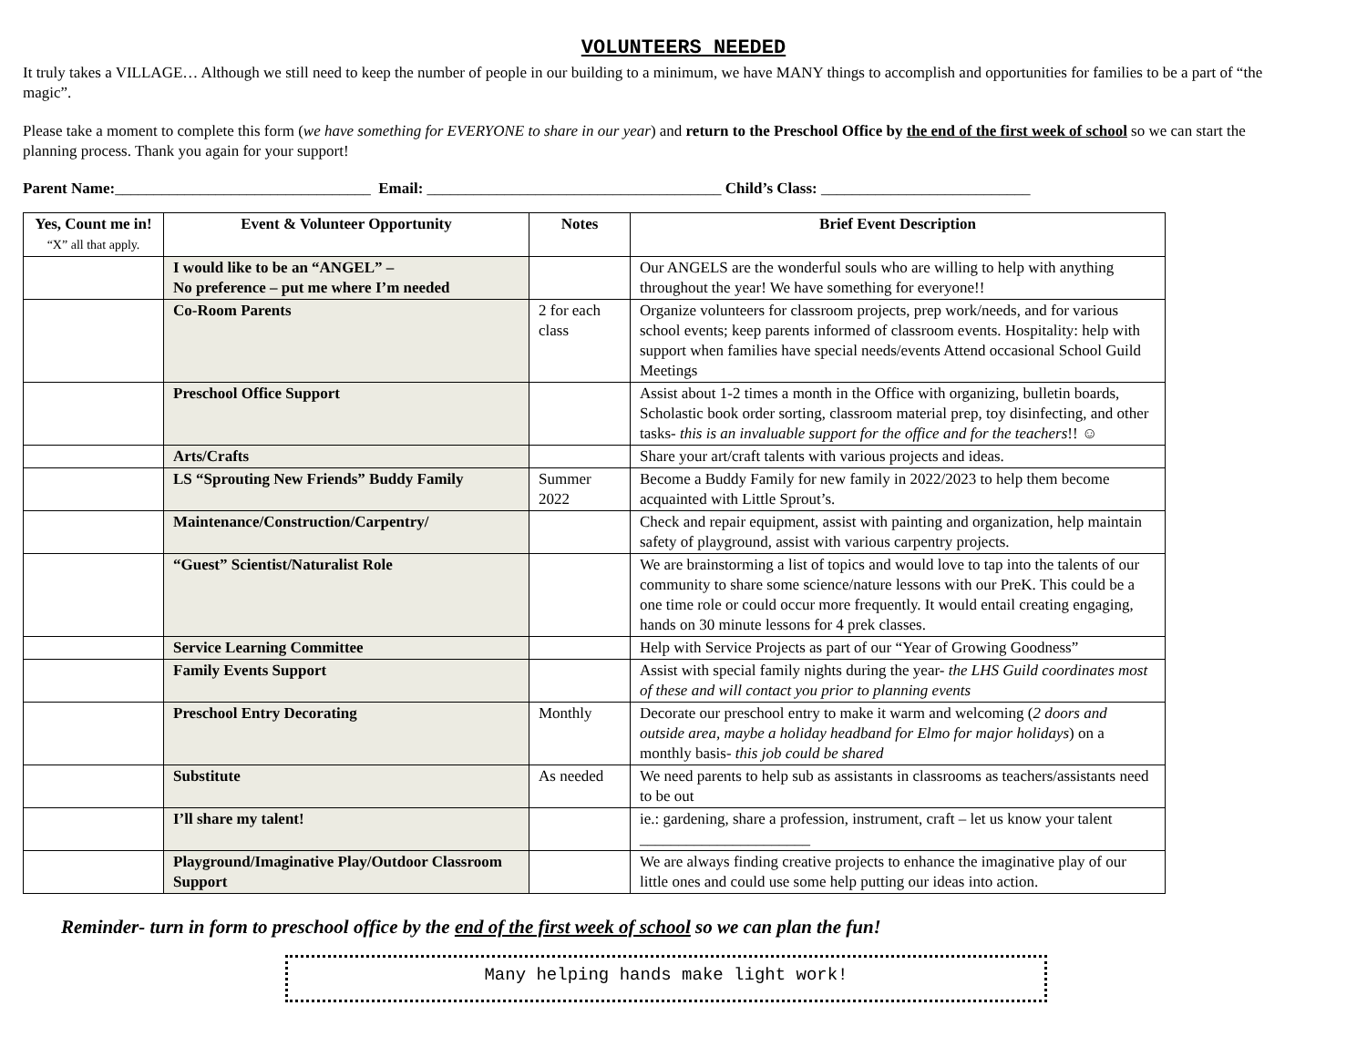VOLUNTEERS NEEDED
It truly takes a VILLAGE… Although we still need to keep the number of people in our building to a minimum, we have MANY things to accomplish and opportunities for families to be a part of “the magic”.
Please take a moment to complete this form (we have something for EVERYONE to share in our year) and return to the Preschool Office by the end of the first week of school so we can start the planning process. Thank you again for your support!
Parent Name:_________________________________ Email: ______________________________________ Child’s Class: ___________________________
| Yes, Count me in! “X” all that apply. | Event & Volunteer Opportunity | Notes | Brief Event Description |
| --- | --- | --- | --- |
| | I would like to be an “ANGEL” – No preference – put me where I’m needed | | Our ANGELS are the wonderful souls who are willing to help with anything throughout the year! We have something for everyone!! |
| | Co-Room Parents | 2 for each class | Organize volunteers for classroom projects, prep work/needs, and for various school events; keep parents informed of classroom events. Hospitality: help with support when families have special needs/events Attend occasional School Guild Meetings |
| | Preschool Office Support | | Assist about 1-2 times a month in the Office with organizing, bulletin boards, Scholastic book order sorting, classroom material prep, toy disinfecting, and other tasks- this is an invaluable support for the office and for the teachers !! ☺ |
| | Arts/Crafts | | Share your art/craft talents with various projects and ideas. |
| | LS “Sprouting New Friends” Buddy Family | Summer 2022 | Become a Buddy Family for new family in 2022/2023 to help them become acquainted with Little Sprout’s. |
| | Maintenance/Construction/Carpentry/ | | Check and repair equipment, assist with painting and organization, help maintain safety of playground, assist with various carpentry projects. |
| | “Guest” Scientist/Naturalist Role | | We are brainstorming a list of topics and would love to tap into the talents of our community to share some science/nature lessons with our PreK. This could be a one time role or could occur more frequently. It would entail creating engaging, hands on 30 minute lessons for 4 prek classes. |
| | Service Learning Committee | | Help with Service Projects as part of our “Year of Growing Goodness” |
| | Family Events Support | | Assist with special family nights during the year- the LHS Guild coordinates most of these and will contact you prior to planning events |
| | Preschool Entry Decorating | Monthly | Decorate our preschool entry to make it warm and welcoming ( 2 doors and outside area, maybe a holiday headband for Elmo for major holidays ) on a monthly basis- this job could be shared |
| | Substitute | As needed | We need parents to help sub as assistants in classrooms as teachers/assistants need to be out |
| | I’ll share my talent! | | ie.: gardening, share a profession, instrument, craft – let us know your talent ______________________ |
| | Playground/Imaginative Play/Outdoor Classroom Support | | We are always finding creative projects to enhance the imaginative play of our little ones and could use some help putting our ideas into action. |
Reminder- turn in form to preschool office by the end of the first week of school so we can plan the fun!
Many helping hands make light work!